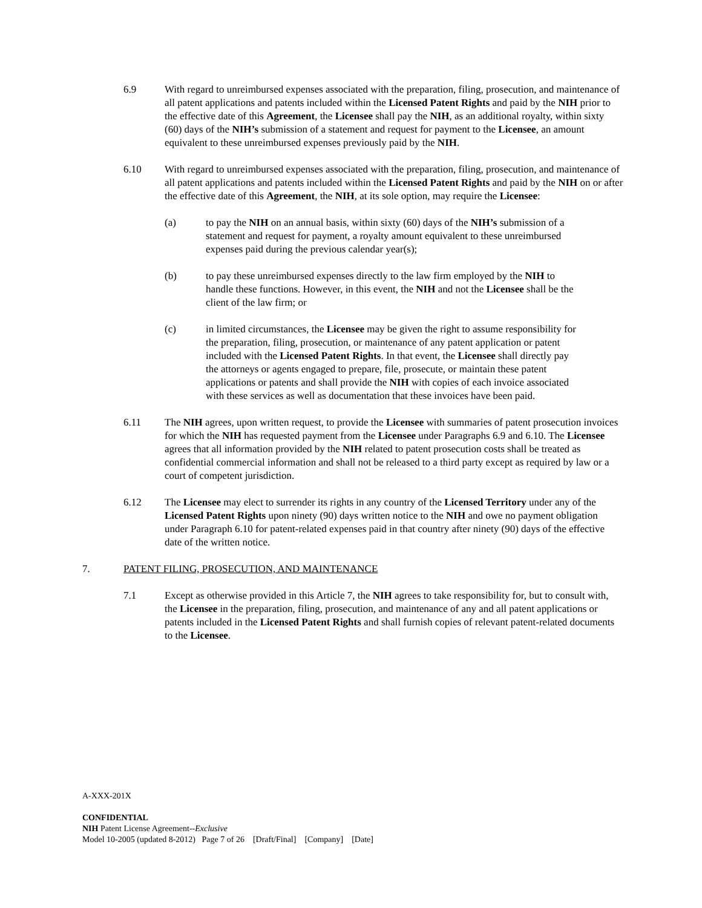6.9 With regard to unreimbursed expenses associated with the preparation, filing, prosecution, and maintenance of all patent applications and patents included within the Licensed Patent Rights and paid by the NIH prior to the effective date of this Agreement, the Licensee shall pay the NIH, as an additional royalty, within sixty (60) days of the NIH’s submission of a statement and request for payment to the Licensee, an amount equivalent to these unreimbursed expenses previously paid by the NIH.
6.10 With regard to unreimbursed expenses associated with the preparation, filing, prosecution, and maintenance of all patent applications and patents included within the Licensed Patent Rights and paid by the NIH on or after the effective date of this Agreement, the NIH, at its sole option, may require the Licensee:
(a) to pay the NIH on an annual basis, within sixty (60) days of the NIH’s submission of a statement and request for payment, a royalty amount equivalent to these unreimbursed expenses paid during the previous calendar year(s);
(b) to pay these unreimbursed expenses directly to the law firm employed by the NIH to handle these functions. However, in this event, the NIH and not the Licensee shall be the client of the law firm; or
(c) in limited circumstances, the Licensee may be given the right to assume responsibility for the preparation, filing, prosecution, or maintenance of any patent application or patent included with the Licensed Patent Rights. In that event, the Licensee shall directly pay the attorneys or agents engaged to prepare, file, prosecute, or maintain these patent applications or patents and shall provide the NIH with copies of each invoice associated with these services as well as documentation that these invoices have been paid.
6.11 The NIH agrees, upon written request, to provide the Licensee with summaries of patent prosecution invoices for which the NIH has requested payment from the Licensee under Paragraphs 6.9 and 6.10. The Licensee agrees that all information provided by the NIH related to patent prosecution costs shall be treated as confidential commercial information and shall not be released to a third party except as required by law or a court of competent jurisdiction.
6.12 The Licensee may elect to surrender its rights in any country of the Licensed Territory under any of the Licensed Patent Rights upon ninety (90) days written notice to the NIH and owe no payment obligation under Paragraph 6.10 for patent-related expenses paid in that country after ninety (90) days of the effective date of the written notice.
7. PATENT FILING, PROSECUTION, AND MAINTENANCE
7.1 Except as otherwise provided in this Article 7, the NIH agrees to take responsibility for, but to consult with, the Licensee in the preparation, filing, prosecution, and maintenance of any and all patent applications or patents included in the Licensed Patent Rights and shall furnish copies of relevant patent-related documents to the Licensee.
A-XXX-201X
CONFIDENTIAL
NIH Patent License Agreement--Exclusive
Model 10-2005 (updated 8-2012) Page 7 of 26 [Draft/Final] [Company] [Date]